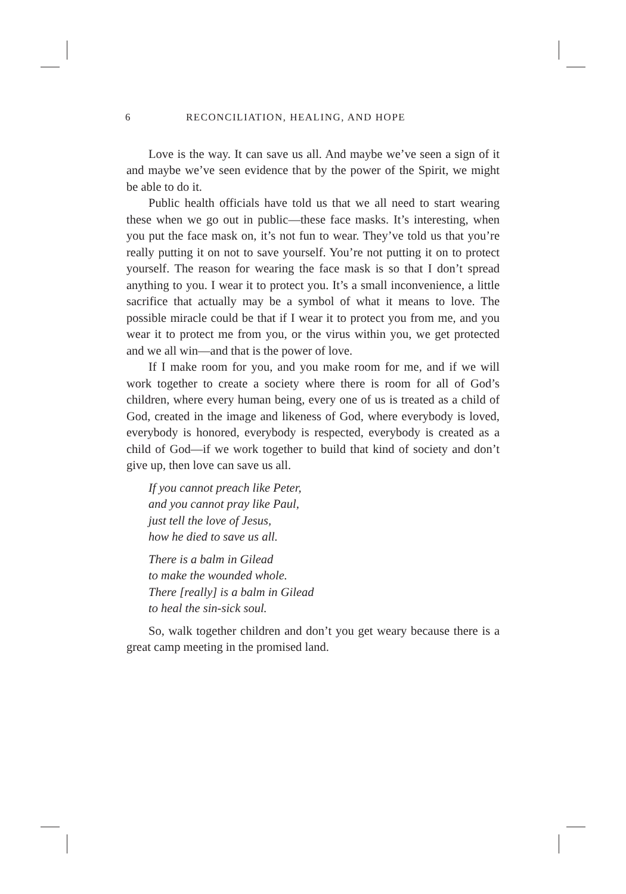6 RECONCILIATION, HEALING, AND HOPE
Love is the way. It can save us all. And maybe we’ve seen a sign of it and maybe we’ve seen evidence that by the power of the Spirit, we might be able to do it.
Public health officials have told us that we all need to start wearing these when we go out in public—these face masks. It’s interesting, when you put the face mask on, it’s not fun to wear. They’ve told us that you’re really putting it on not to save yourself. You’re not putting it on to protect yourself. The reason for wearing the face mask is so that I don’t spread anything to you. I wear it to protect you. It’s a small inconvenience, a little sacrifice that actually may be a symbol of what it means to love. The possible miracle could be that if I wear it to protect you from me, and you wear it to protect me from you, or the virus within you, we get protected and we all win—and that is the power of love.
If I make room for you, and you make room for me, and if we will work together to create a society where there is room for all of God’s children, where every human being, every one of us is treated as a child of God, created in the image and likeness of God, where everybody is loved, everybody is honored, everybody is respected, everybody is created as a child of God—if we work together to build that kind of society and don’t give up, then love can save us all.
If you cannot preach like Peter,
and you cannot pray like Paul,
just tell the love of Jesus,
how he died to save us all.
There is a balm in Gilead
to make the wounded whole.
There [really] is a balm in Gilead
to heal the sin-sick soul.
So, walk together children and don’t you get weary because there is a great camp meeting in the promised land.